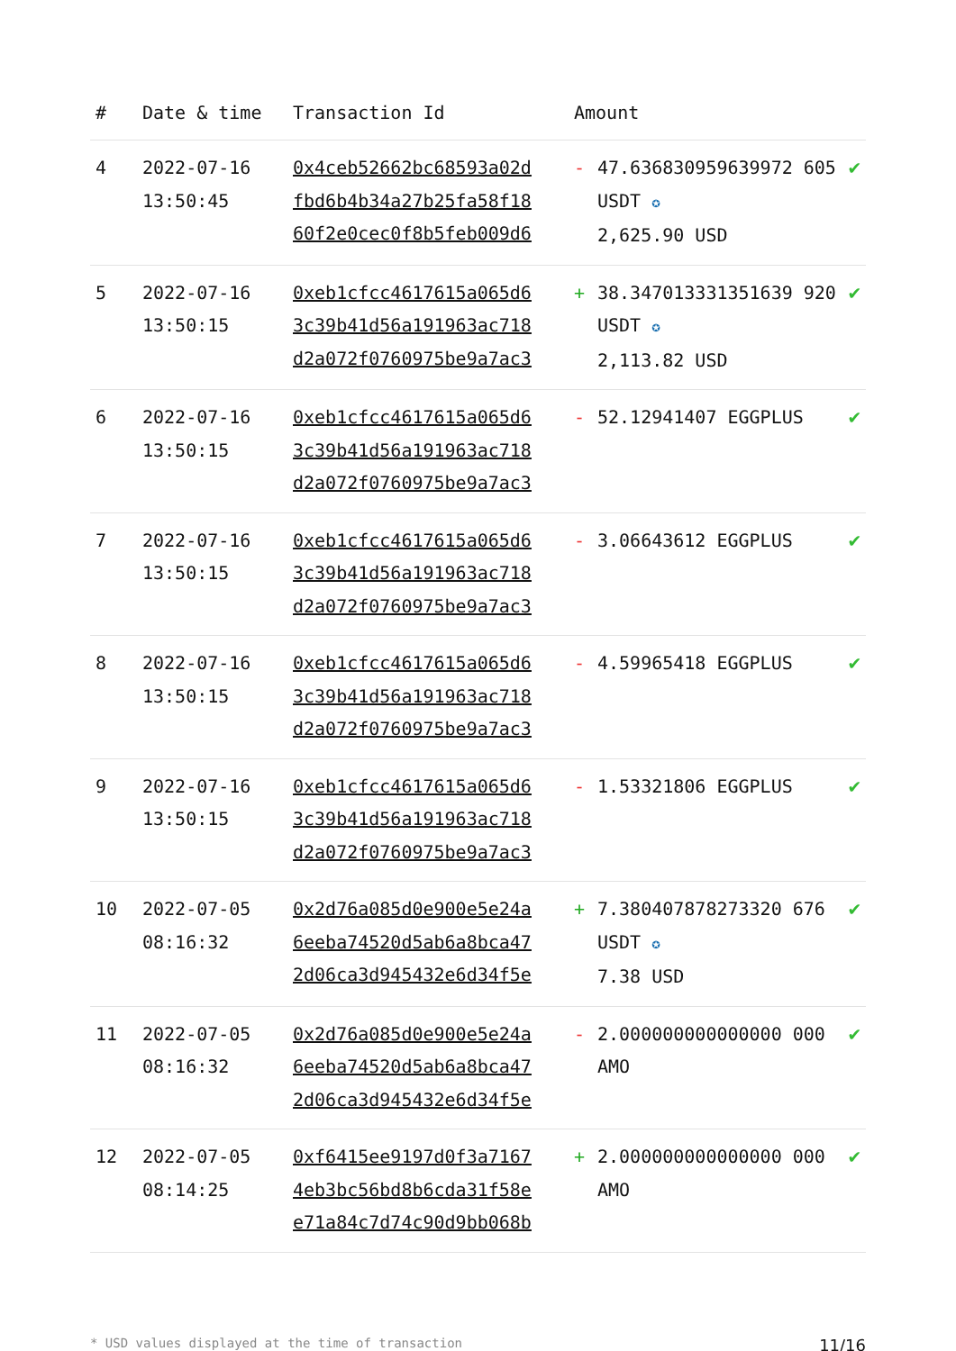| # | Date & time | Transaction Id | Amount | | |
| --- | --- | --- | --- | --- | --- |
| 4 | 2022-07-16 13:50:45 | 0x4ceb52662bc68593a02d fbd6b4b34a27b25fa58f18 60f2e0cec0f8b5feb009d6 | - | 47.636830959639972 605 USDT ✪ 2,625.90 USD | ✔ |
| 5 | 2022-07-16 13:50:15 | 0xeb1cfcc4617615a065d6 3c39b41d56a191963ac718 d2a072f0760975be9a7ac3 | + | 38.347013331351639 920 USDT ✪ 2,113.82 USD | ✔ |
| 6 | 2022-07-16 13:50:15 | 0xeb1cfcc4617615a065d6 3c39b41d56a191963ac718 d2a072f0760975be9a7ac3 | - | 52.12941407 EGGPLUS | ✔ |
| 7 | 2022-07-16 13:50:15 | 0xeb1cfcc4617615a065d6 3c39b41d56a191963ac718 d2a072f0760975be9a7ac3 | - | 3.06643612 EGGPLUS | ✔ |
| 8 | 2022-07-16 13:50:15 | 0xeb1cfcc4617615a065d6 3c39b41d56a191963ac718 d2a072f0760975be9a7ac3 | - | 4.59965418 EGGPLUS | ✔ |
| 9 | 2022-07-16 13:50:15 | 0xeb1cfcc4617615a065d6 3c39b41d56a191963ac718 d2a072f0760975be9a7ac3 | - | 1.53321806 EGGPLUS | ✔ |
| 10 | 2022-07-05 08:16:32 | 0x2d76a085d0e900e5e24a 6eeba74520d5ab6a8bca47 2d06ca3d945432e6d34f5e | + | 7.380407878273320 676 USDT ✪ 7.38 USD | ✔ |
| 11 | 2022-07-05 08:16:32 | 0x2d76a085d0e900e5e24a 6eeba74520d5ab6a8bca47 2d06ca3d945432e6d34f5e | - | 2.000000000000000 000 AMO | ✔ |
| 12 | 2022-07-05 08:14:25 | 0xf6415ee9197d0f3a7167 4eb3bc56bd8b6cda31f58e e71a84c7d74c90d9bb068b | + | 2.000000000000000 000 AMO | ✔ |
* USD values displayed at the time of transaction 11/16